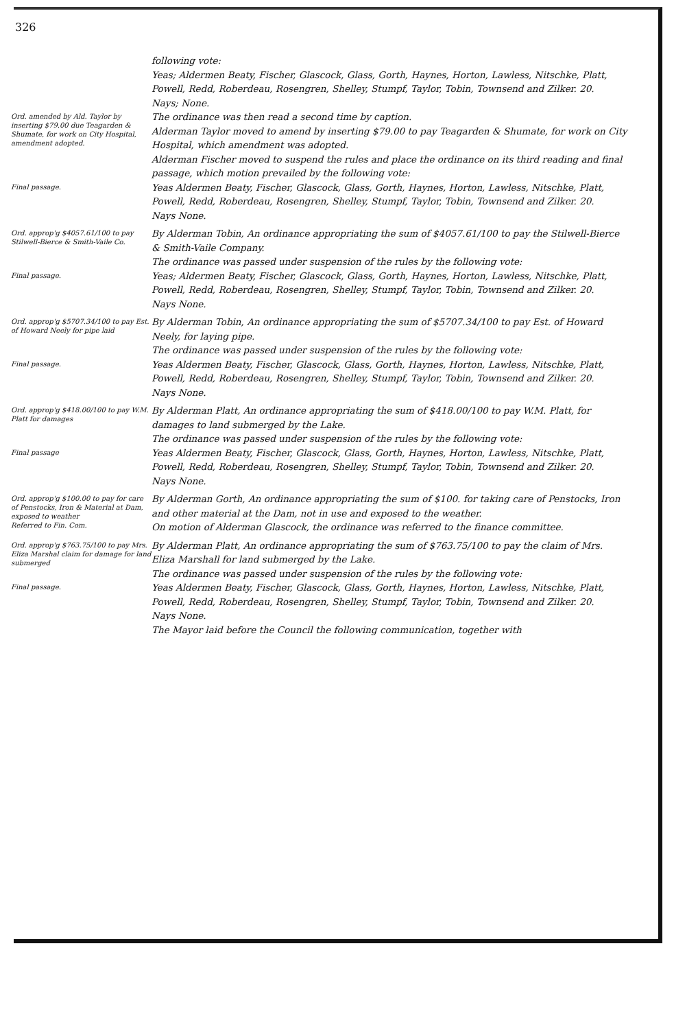326
following vote:
Yeas; Aldermen Beaty, Fischer, Glascock, Glass, Gorth, Haynes, Horton, Lawless, Nitschke, Platt, Powell, Redd, Roberdeau, Rosengren, Shelley, Stumpf, Taylor, Tobin, Townsend and Zilker. 20.
Nays; None.
Ord. amended by Ald. Taylor by inserting $79.00 due Teagarden & Shumate, for work on City Hospital, amendment adopted.
The ordinance was then read a second time by caption.
Alderman Taylor moved to amend by inserting $79.00 to pay Teagarden & Shumate, for work on City Hospital, which amendment was adopted.
Alderman Fischer moved to suspend the rules and place the ordinance on its third reading and final passage, which motion prevailed by the following vote:
Final passage.
Yeas Aldermen Beaty, Fischer, Glascock, Glass, Gorth, Haynes, Horton, Lawless, Nitschke, Platt, Powell, Redd, Roberdeau, Rosengren, Shelley, Stumpf, Taylor, Tobin, Townsend and Zilker. 20.
Nays None.
Ord. approp'g $4057.61/100 to pay Stilwell-Bierce & Smith-Vaile Co.
By Alderman Tobin, An ordinance appropriating the sum of $4057.61/100 to pay the Stilwell-Bierce & Smith-Vaile Company.
The ordinance was passed under suspension of the rules by the following vote:
Final passage.
Yeas; Aldermen Beaty, Fischer, Glascock, Glass, Gorth, Haynes, Horton, Lawless, Nitschke, Platt, Powell, Redd, Roberdeau, Rosengren, Shelley, Stumpf, Taylor, Tobin, Townsend and Zilker. 20.
Nays None.
Ord. approp'g $5707.34/100 to pay Est. of Howard Neely for pipe laid
By Alderman Tobin, An ordinance appropriating the sum of $5707.34/100 to pay Est. of Howard Neely, for laying pipe.
The ordinance was passed under suspension of the rules by the following vote:
Final passage.
Yeas Aldermen Beaty, Fischer, Glascock, Glass, Gorth, Haynes, Horton, Lawless, Nitschke, Platt, Powell, Redd, Roberdeau, Rosengren, Shelley, Stumpf, Taylor, Tobin, Townsend and Zilker. 20.
Nays None.
Ord. approp'g $418.00/100 to pay W.M. Platt for damages
By Alderman Platt, An ordinance appropriating the sum of $418.00/100 to pay W.M. Platt, for damages to land submerged by the Lake.
The ordinance was passed under suspension of the rules by the following vote:
Final passage
Yeas Aldermen Beaty, Fischer, Glascock, Glass, Gorth, Haynes, Horton, Lawless, Nitschke, Platt, Powell, Redd, Roberdeau, Rosengren, Shelley, Stumpf, Taylor, Tobin, Townsend and Zilker. 20.
Nays None.
Ord. approp'g $100.00 to pay for care of Penstocks, Iron & Material at Dam, exposed to weather
Referred to Fin. Com.
By Alderman Gorth, An ordinance appropriating the sum of $100. for taking care of Penstocks, Iron and other material at the Dam, not in use and exposed to the weather.
On motion of Alderman Glascock, the ordinance was referred to the finance committee.
Ord. approp'g $763.75/100 to pay Mrs. Eliza Marshal claim for damage for land submerged
By Alderman Platt, An ordinance appropriating the sum of $763.75/100 to pay the claim of Mrs. Eliza Marshall for land submerged by the Lake.
The ordinance was passed under suspension of the rules by the following vote:
Final passage.
Yeas Aldermen Beaty, Fischer, Glascock, Glass, Gorth, Haynes, Horton, Lawless, Nitschke, Platt, Powell, Redd, Roberdeau, Rosengren, Shelley, Stumpf, Taylor, Tobin, Townsend and Zilker. 20.
Nays None.
The Mayor laid before the Council the following communication, together with